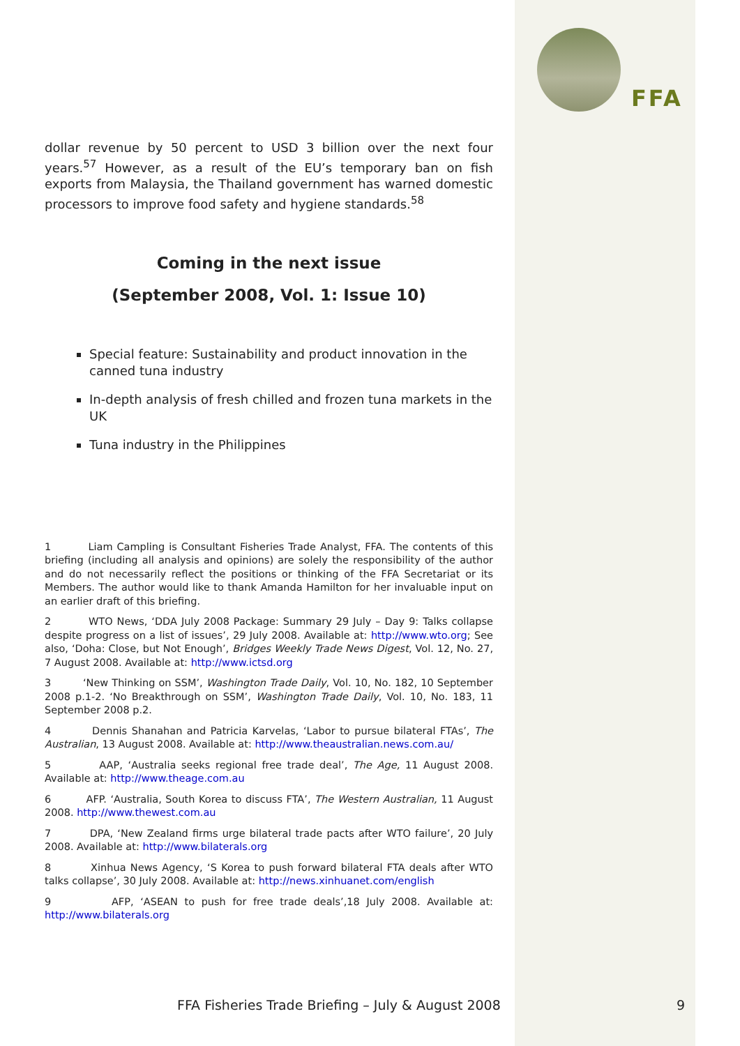FFA
dollar revenue by 50 percent to USD 3 billion over the next four years.<sup>57</sup> However, as a result of the EU’s temporary ban on fish exports from Malaysia, the Thailand government has warned domestic processors to improve food safety and hygiene standards.<sup>58</sup>
Coming in the next issue
(September 2008, Vol. 1: Issue 10)
Special feature: Sustainability and product innovation in the canned tuna industry
In-depth analysis of fresh chilled and frozen tuna markets in the UK
Tuna industry in the Philippines
1 Liam Campling is Consultant Fisheries Trade Analyst, FFA. The contents of this briefing (including all analysis and opinions) are solely the responsibility of the author and do not necessarily reflect the positions or thinking of the FFA Secretariat or its Members. The author would like to thank Amanda Hamilton for her invaluable input on an earlier draft of this briefing.
2 WTO News, ‘DDA July 2008 Package: Summary 29 July – Day 9: Talks collapse despite progress on a list of issues’, 29 July 2008. Available at: http://www.wto.org; See also, ‘Doha: Close, but Not Enough’, Bridges Weekly Trade News Digest, Vol. 12, No. 27, 7 August 2008. Available at: http://www.ictsd.org
3 ‘New Thinking on SSM’, Washington Trade Daily, Vol. 10, No. 182, 10 September 2008 p.1-2. ‘No Breakthrough on SSM’, Washington Trade Daily, Vol. 10, No. 183, 11 September 2008 p.2.
4 Dennis Shanahan and Patricia Karvelas, ‘Labor to pursue bilateral FTAs’, The Australian, 13 August 2008. Available at: http://www.theaustralian.news.com.au/
5 AAP, ‘Australia seeks regional free trade deal’, The Age, 11 August 2008. Available at: http://www.theage.com.au
6 AFP. ‘Australia, South Korea to discuss FTA’, The Western Australian, 11 August 2008. http://www.thewest.com.au
7 DPA, ‘New Zealand firms urge bilateral trade pacts after WTO failure’, 20 July 2008. Available at: http://www.bilaterals.org
8 Xinhua News Agency, ‘S Korea to push forward bilateral FTA deals after WTO talks collapse’, 30 July 2008. Available at: http://news.xinhuanet.com/english
9 AFP, ‘ASEAN to push for free trade deals’,18 July 2008. Available at: http://www.bilaterals.org
FFA Fisheries Trade Briefing – July & August 2008
9